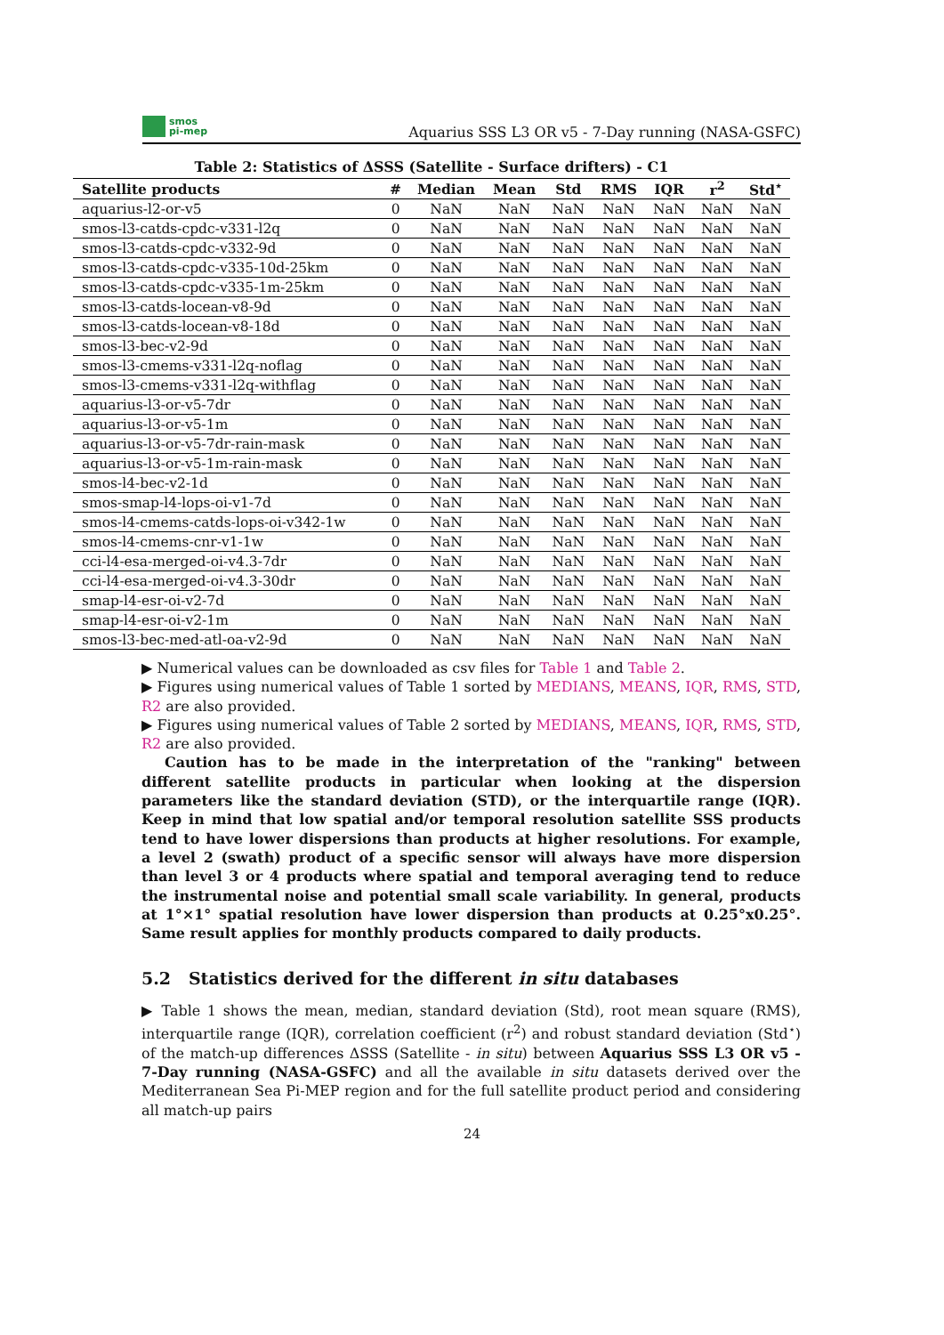smos
pi-mep
Aquarius SSS L3 OR v5 - 7-Day running (NASA-GSFC)
Table 2: Statistics of ΔSSS (Satellite - Surface drifters) - C1
| Satellite products | # | Median | Mean | Std | RMS | IQR | r<sup>2</sup> | Std<sup>⋆</sup> |
| --- | --- | --- | --- | --- | --- | --- | --- | --- |
| aquarius-l2-or-v5 | 0 | NaN | NaN | NaN | NaN | NaN | NaN | NaN |
| smos-l3-catds-cpdc-v331-l2q | 0 | NaN | NaN | NaN | NaN | NaN | NaN | NaN |
| smos-l3-catds-cpdc-v332-9d | 0 | NaN | NaN | NaN | NaN | NaN | NaN | NaN |
| smos-l3-catds-cpdc-v335-10d-25km | 0 | NaN | NaN | NaN | NaN | NaN | NaN | NaN |
| smos-l3-catds-cpdc-v335-1m-25km | 0 | NaN | NaN | NaN | NaN | NaN | NaN | NaN |
| smos-l3-catds-locean-v8-9d | 0 | NaN | NaN | NaN | NaN | NaN | NaN | NaN |
| smos-l3-catds-locean-v8-18d | 0 | NaN | NaN | NaN | NaN | NaN | NaN | NaN |
| smos-l3-bec-v2-9d | 0 | NaN | NaN | NaN | NaN | NaN | NaN | NaN |
| smos-l3-cmems-v331-l2q-noflag | 0 | NaN | NaN | NaN | NaN | NaN | NaN | NaN |
| smos-l3-cmems-v331-l2q-withflag | 0 | NaN | NaN | NaN | NaN | NaN | NaN | NaN |
| aquarius-l3-or-v5-7dr | 0 | NaN | NaN | NaN | NaN | NaN | NaN | NaN |
| aquarius-l3-or-v5-1m | 0 | NaN | NaN | NaN | NaN | NaN | NaN | NaN |
| aquarius-l3-or-v5-7dr-rain-mask | 0 | NaN | NaN | NaN | NaN | NaN | NaN | NaN |
| aquarius-l3-or-v5-1m-rain-mask | 0 | NaN | NaN | NaN | NaN | NaN | NaN | NaN |
| smos-l4-bec-v2-1d | 0 | NaN | NaN | NaN | NaN | NaN | NaN | NaN |
| smos-smap-l4-lops-oi-v1-7d | 0 | NaN | NaN | NaN | NaN | NaN | NaN | NaN |
| smos-l4-cmems-catds-lops-oi-v342-1w | 0 | NaN | NaN | NaN | NaN | NaN | NaN | NaN |
| smos-l4-cmems-cnr-v1-1w | 0 | NaN | NaN | NaN | NaN | NaN | NaN | NaN |
| cci-l4-esa-merged-oi-v4.3-7dr | 0 | NaN | NaN | NaN | NaN | NaN | NaN | NaN |
| cci-l4-esa-merged-oi-v4.3-30dr | 0 | NaN | NaN | NaN | NaN | NaN | NaN | NaN |
| smap-l4-esr-oi-v2-7d | 0 | NaN | NaN | NaN | NaN | NaN | NaN | NaN |
| smap-l4-esr-oi-v2-1m | 0 | NaN | NaN | NaN | NaN | NaN | NaN | NaN |
| smos-l3-bec-med-atl-oa-v2-9d | 0 | NaN | NaN | NaN | NaN | NaN | NaN | NaN |
▶ Numerical values can be downloaded as csv files for Table 1 and Table 2.
▶ Figures using numerical values of Table 1 sorted by MEDIANS, MEANS, IQR, RMS, STD, R2 are also provided.
▶ Figures using numerical values of Table 2 sorted by MEDIANS, MEANS, IQR, RMS, STD, R2 are also provided.
Caution has to be made in the interpretation of the "ranking" between different satellite products in particular when looking at the dispersion parameters like the standard deviation (STD), or the interquartile range (IQR). Keep in mind that low spatial and/or temporal resolution satellite SSS products tend to have lower dispersions than products at higher resolutions. For example, a level 2 (swath) product of a specific sensor will always have more dispersion than level 3 or 4 products where spatial and temporal averaging tend to reduce the instrumental noise and potential small scale variability. In general, products at 1°×1° spatial resolution have lower dispersion than products at 0.25°x0.25°. Same result applies for monthly products compared to daily products.
5.2 Statistics derived for the different in situ databases
▶ Table 1 shows the mean, median, standard deviation (Std), root mean square (RMS), interquartile range (IQR), correlation coefficient (r<sup>2</sup>) and robust standard deviation (Std<sup>⋆</sup>) of the match-up differences ΔSSS (Satellite - in situ) between Aquarius SSS L3 OR v5 - 7-Day running (NASA-GSFC) and all the available in situ datasets derived over the Mediterranean Sea Pi-MEP region and for the full satellite product period and considering all match-up pairs
24